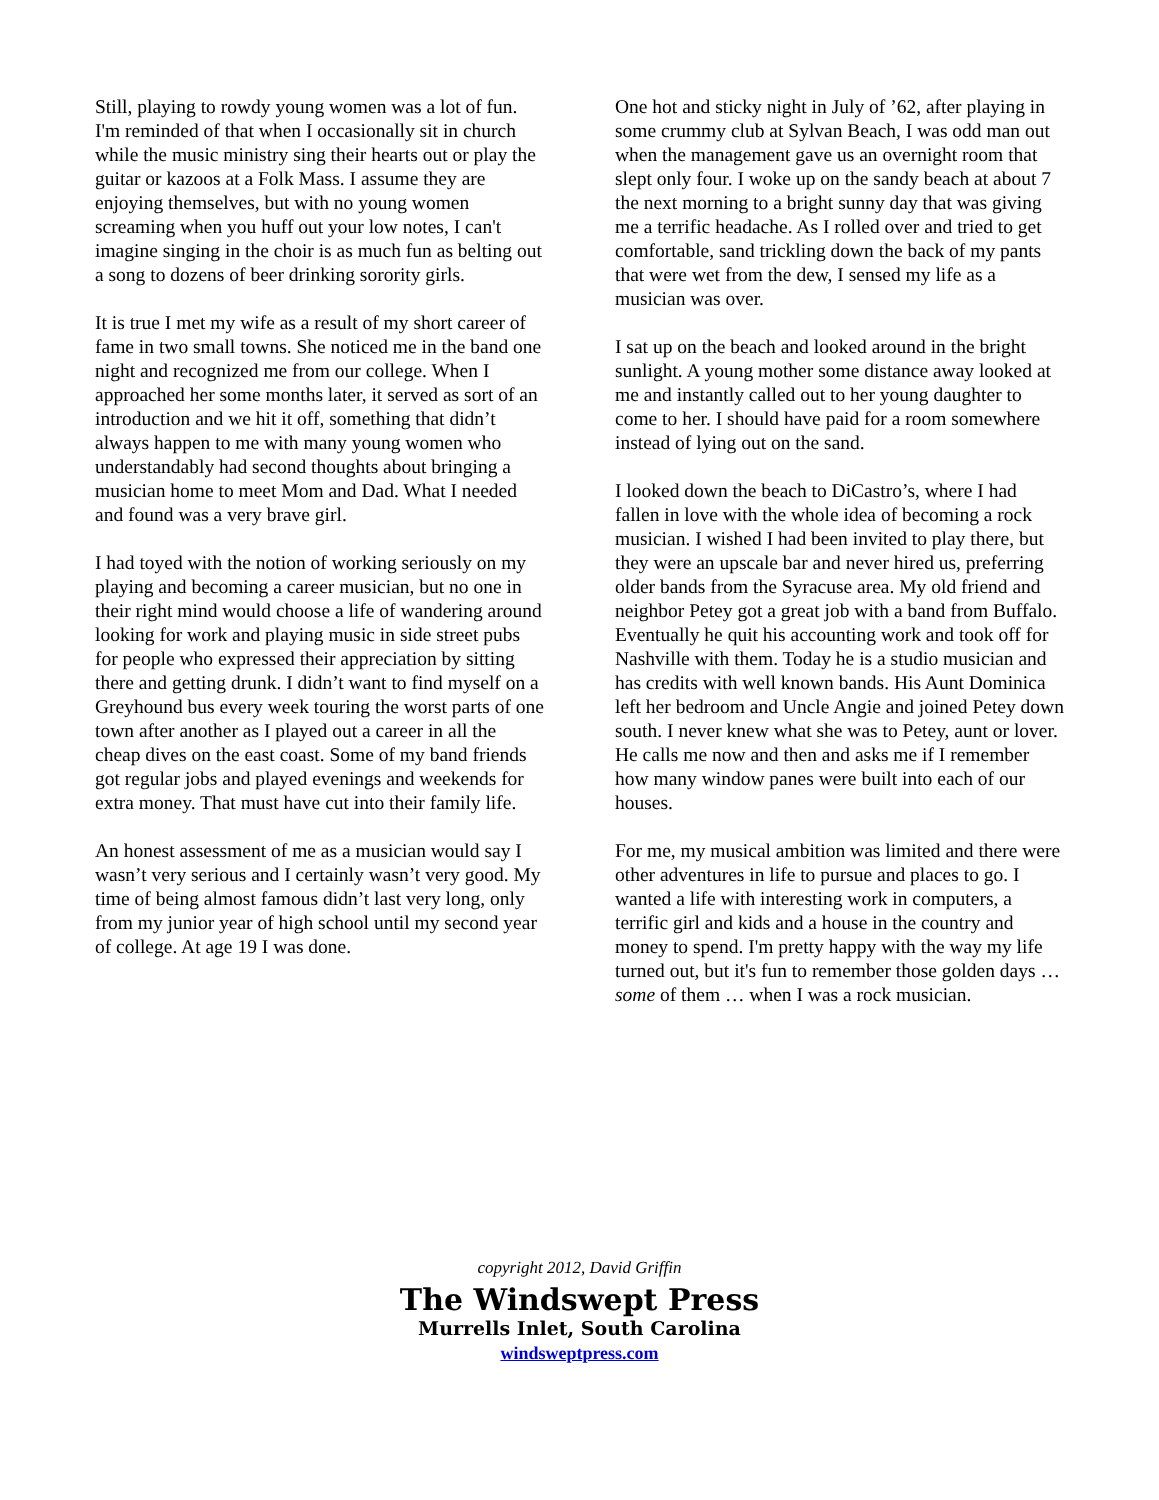Still, playing to rowdy young women was a lot of fun. I'm reminded of that when I occasionally sit in church while the music ministry sing their hearts out or play the guitar or kazoos at a Folk Mass. I assume they are enjoying themselves, but with no young women screaming when you huff out your low notes, I can't imagine singing in the choir is as much fun as belting out a song to dozens of beer drinking sorority girls.
It is true I met my wife as a result of my short career of fame in two small towns. She noticed me in the band one night and recognized me from our college. When I approached her some months later, it served as sort of an introduction and we hit it off, something that didn’t always happen to me with many young women who understandably had second thoughts about bringing a musician home to meet Mom and Dad. What I needed and found was a very brave girl.
I had toyed with the notion of working seriously on my playing and becoming a career musician, but no one in their right mind would choose a life of wandering around looking for work and playing music in side street pubs for people who expressed their appreciation by sitting there and getting drunk. I didn’t want to find myself on a Greyhound bus every week touring the worst parts of one town after another as I played out a career in all the cheap dives on the east coast. Some of my band friends got regular jobs and played evenings and weekends for extra money. That must have cut into their family life.
An honest assessment of me as a musician would say I wasn’t very serious and I certainly wasn’t very good. My time of being almost famous didn’t last very long, only from my junior year of high school until my second year of college. At age 19 I was done.
One hot and sticky night in July of ’62, after playing in some crummy club at Sylvan Beach, I was odd man out when the management gave us an overnight room that slept only four. I woke up on the sandy beach at about 7 the next morning to a bright sunny day that was giving me a terrific headache. As I rolled over and tried to get comfortable, sand trickling down the back of my pants that were wet from the dew, I sensed my life as a musician was over.
I sat up on the beach and looked around in the bright sunlight. A young mother some distance away looked at me and instantly called out to her young daughter to come to her. I should have paid for a room somewhere instead of lying out on the sand.
I looked down the beach to DiCastro’s, where I had fallen in love with the whole idea of becoming a rock musician. I wished I had been invited to play there, but they were an upscale bar and never hired us, preferring older bands from the Syracuse area. My old friend and neighbor Petey got a great job with a band from Buffalo. Eventually he quit his accounting work and took off for Nashville with them. Today he is a studio musician and has credits with well known bands. His Aunt Dominica left her bedroom and Uncle Angie and joined Petey down south. I never knew what she was to Petey, aunt or lover. He calls me now and then and asks me if I remember how many window panes were built into each of our houses.
For me, my musical ambition was limited and there were other adventures in life to pursue and places to go. I wanted a life with interesting work in computers, a terrific girl and kids and a house in the country and money to spend. I'm pretty happy with the way my life turned out, but it's fun to remember those golden days … some of them … when I was a rock musician.
copyright 2012, David Griffin
The Windswept Press
Murrells Inlet, South Carolina
windsweptpress.com